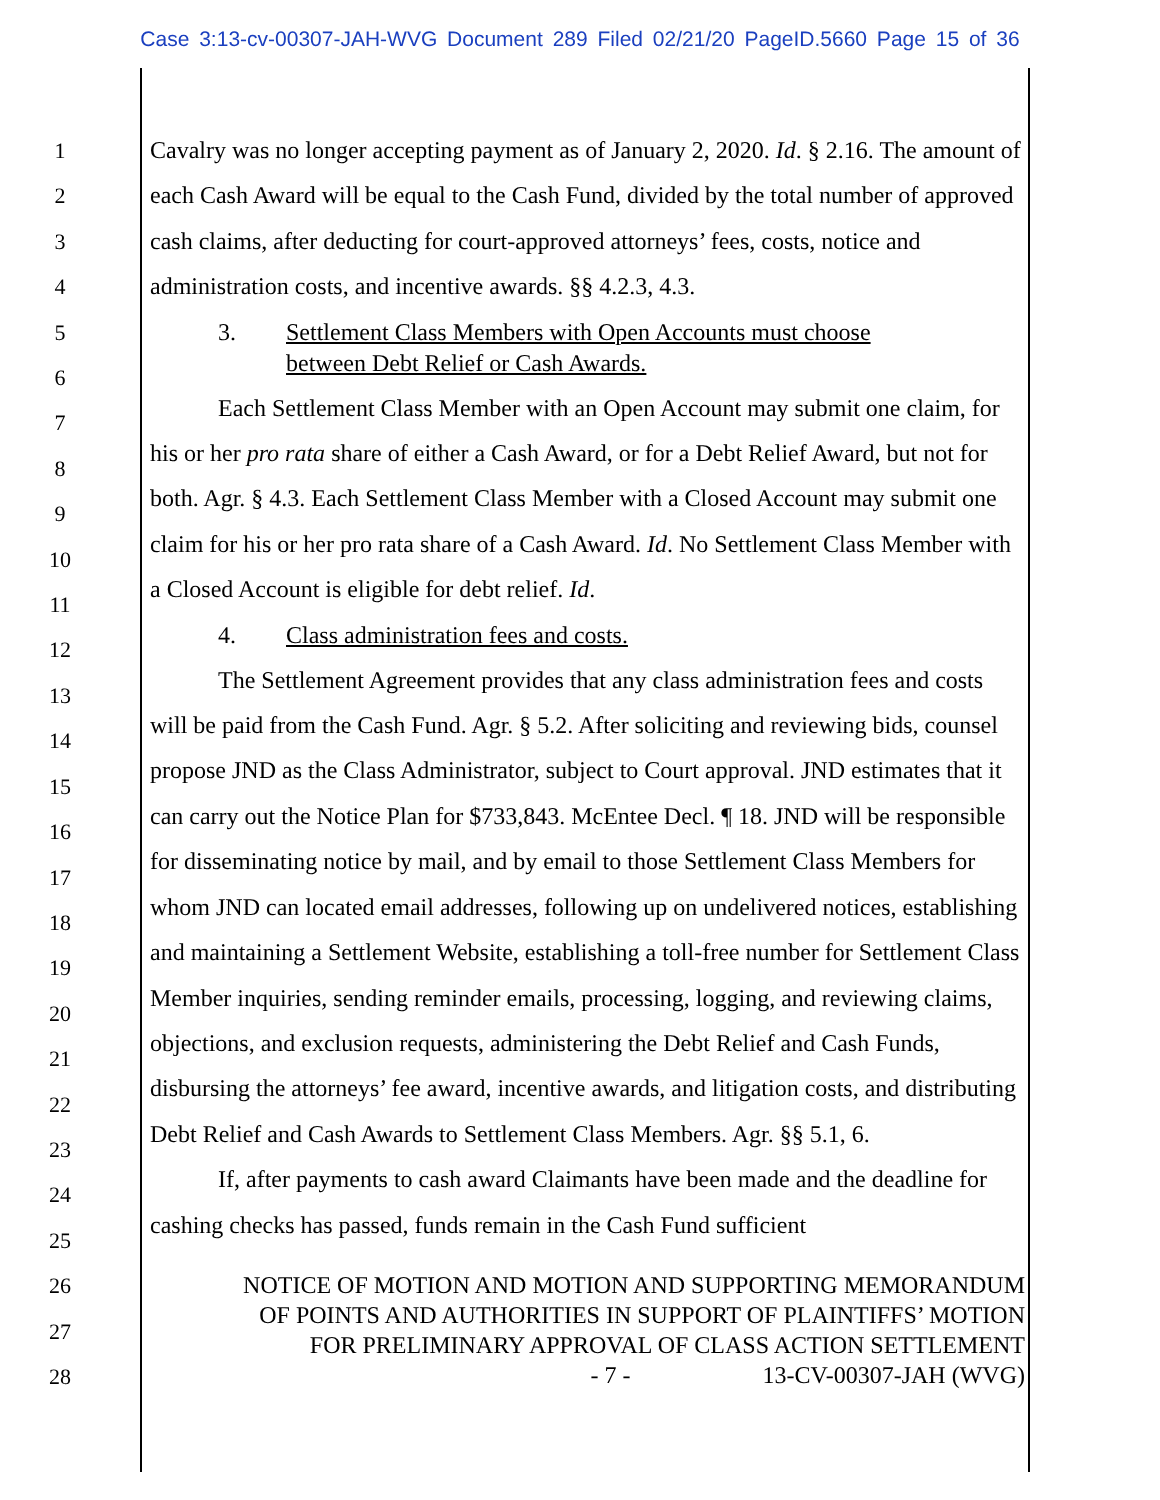Case 3:13-cv-00307-JAH-WVG Document 289 Filed 02/21/20 PageID.5660 Page 15 of 36
1
2
3
4
5
6
7
8
9
10
11
12
13
14
15
16
17
18
19
20
21
22
23
24
25
26
27
28
Cavalry was no longer accepting payment as of January 2, 2020. Id. § 2.16. The amount of each Cash Award will be equal to the Cash Fund, divided by the total number of approved cash claims, after deducting for court-approved attorneys’ fees, costs, notice and administration costs, and incentive awards. §§ 4.2.3, 4.3.
3. Settlement Class Members with Open Accounts must choose
between Debt Relief or Cash Awards.
Each Settlement Class Member with an Open Account may submit one claim, for his or her pro rata share of either a Cash Award, or for a Debt Relief Award, but not for both. Agr. § 4.3. Each Settlement Class Member with a Closed Account may submit one claim for his or her pro rata share of a Cash Award. Id. No Settlement Class Member with a Closed Account is eligible for debt relief. Id.
4. Class administration fees and costs.
The Settlement Agreement provides that any class administration fees and costs will be paid from the Cash Fund. Agr. § 5.2. After soliciting and reviewing bids, counsel propose JND as the Class Administrator, subject to Court approval. JND estimates that it can carry out the Notice Plan for $733,843. McEntee Decl. ¶ 18. JND will be responsible for disseminating notice by mail, and by email to those Settlement Class Members for whom JND can located email addresses, following up on undelivered notices, establishing and maintaining a Settlement Website, establishing a toll-free number for Settlement Class Member inquiries, sending reminder emails, processing, logging, and reviewing claims, objections, and exclusion requests, administering the Debt Relief and Cash Funds, disbursing the attorneys’ fee award, incentive awards, and litigation costs, and distributing Debt Relief and Cash Awards to Settlement Class Members. Agr. §§ 5.1, 6.
If, after payments to cash award Claimants have been made and the deadline for cashing checks has passed, funds remain in the Cash Fund sufficient
NOTICE OF MOTION AND MOTION AND SUPPORTING MEMORANDUM
OF POINTS AND AUTHORITIES IN SUPPORT OF PLAINTIFFS’ MOTION
FOR PRELIMINARY APPROVAL OF CLASS ACTION SETTLEMENT
- 7 - 13-CV-00307-JAH (WVG)